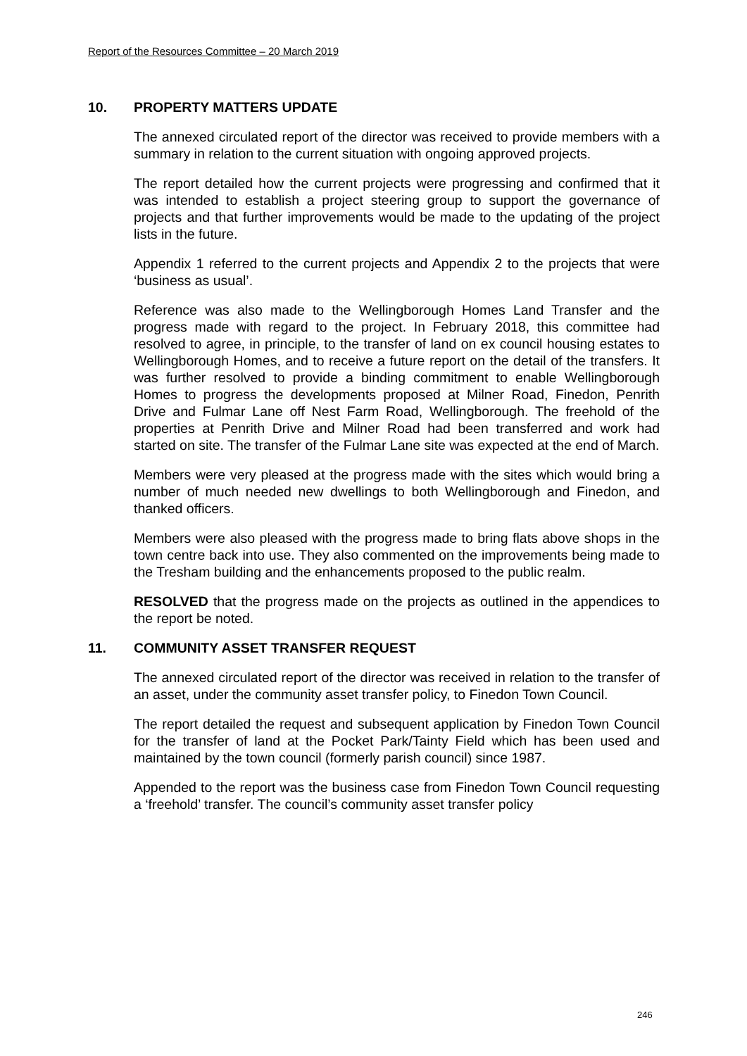Report of the Resources Committee – 20 March 2019
10. PROPERTY MATTERS UPDATE
The annexed circulated report of the director was received to provide members with a summary in relation to the current situation with ongoing approved projects.
The report detailed how the current projects were progressing and confirmed that it was intended to establish a project steering group to support the governance of projects and that further improvements would be made to the updating of the project lists in the future.
Appendix 1 referred to the current projects and Appendix 2 to the projects that were ‘business as usual’.
Reference was also made to the Wellingborough Homes Land Transfer and the progress made with regard to the project. In February 2018, this committee had resolved to agree, in principle, to the transfer of land on ex council housing estates to Wellingborough Homes, and to receive a future report on the detail of the transfers. It was further resolved to provide a binding commitment to enable Wellingborough Homes to progress the developments proposed at Milner Road, Finedon, Penrith Drive and Fulmar Lane off Nest Farm Road, Wellingborough. The freehold of the properties at Penrith Drive and Milner Road had been transferred and work had started on site. The transfer of the Fulmar Lane site was expected at the end of March.
Members were very pleased at the progress made with the sites which would bring a number of much needed new dwellings to both Wellingborough and Finedon, and thanked officers.
Members were also pleased with the progress made to bring flats above shops in the town centre back into use. They also commented on the improvements being made to the Tresham building and the enhancements proposed to the public realm.
RESOLVED that the progress made on the projects as outlined in the appendices to the report be noted.
11. COMMUNITY ASSET TRANSFER REQUEST
The annexed circulated report of the director was received in relation to the transfer of an asset, under the community asset transfer policy, to Finedon Town Council.
The report detailed the request and subsequent application by Finedon Town Council for the transfer of land at the Pocket Park/Tainty Field which has been used and maintained by the town council (formerly parish council) since 1987.
Appended to the report was the business case from Finedon Town Council requesting a ‘freehold’ transfer. The council’s community asset transfer policy
246